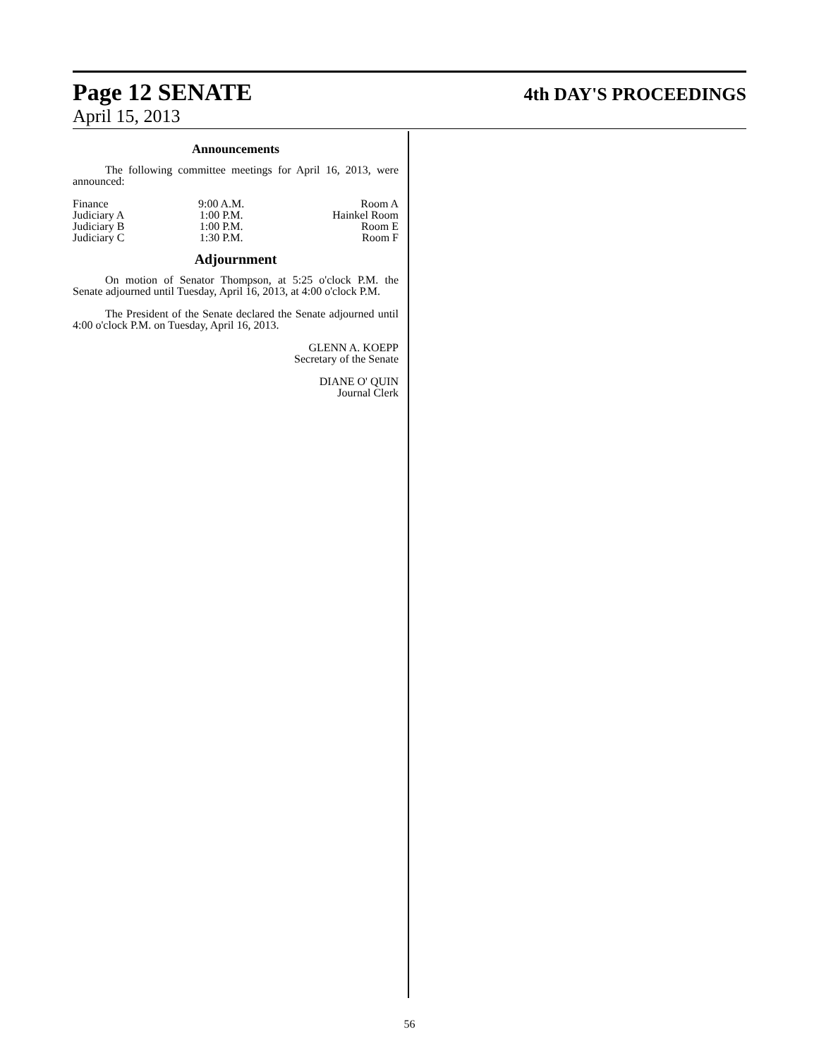Page 12 SENATE 4th DAY'S PROCEEDINGS
April 15, 2013
Announcements
The following committee meetings for April 16, 2013, were announced:
| Finance | 9:00 A.M. | Room A |
| Judiciary A | 1:00 P.M. | Hainkel Room |
| Judiciary B | 1:00 P.M. | Room E |
| Judiciary C | 1:30 P.M. | Room F |
Adjournment
On motion of Senator Thompson, at 5:25 o'clock P.M. the Senate adjourned until Tuesday, April 16, 2013, at 4:00 o'clock P.M.
The President of the Senate declared the Senate adjourned until 4:00 o'clock P.M. on Tuesday, April 16, 2013.
GLENN A. KOEPP
Secretary of the Senate
DIANE O' QUIN
Journal Clerk
56